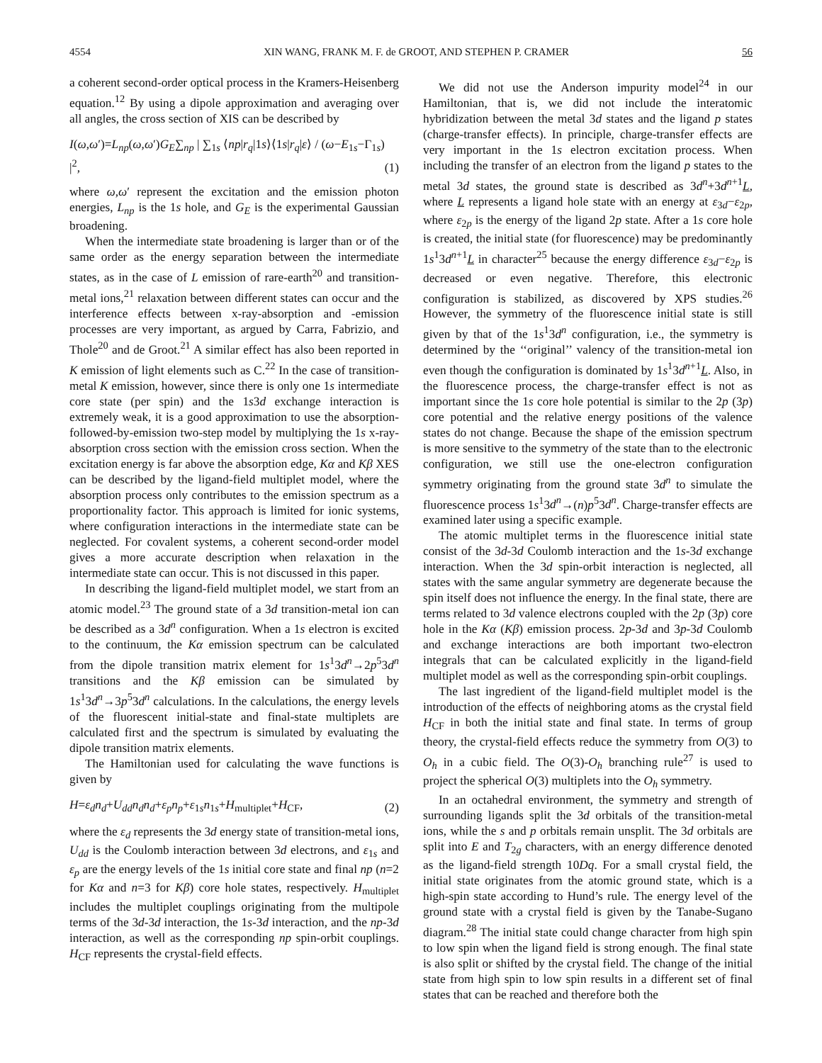4554 XIN WANG, FRANK M. F. de GROOT, AND STEPHEN P. CRAMER 56
a coherent second-order optical process in the Kramers-Heisenberg equation.<sup>12</sup> By using a dipole approximation and averaging over all angles, the cross section of XIS can be described by
I(ω,ω′)=L<sub>np</sub>(ω,ω′)G<sub>E</sub>∑<sub>np</sub> | ∑<sub>1s</sub> ⟨np|r<sub>q</sub>|1s⟩⟨1s|r<sub>q</sub>|ε⟩ / (ω−E<sub>1s</sub>−Γ<sub>1s</sub>) |<sup>2</sup>, (1)
where ω,ω′ represent the excitation and the emission photon energies, L<sub>np</sub> is the 1s hole, and G<sub>E</sub> is the experimental Gaussian broadening.
When the intermediate state broadening is larger than or of the same order as the energy separation between the intermediate states, as in the case of L emission of rare-earth<sup>20</sup> and transition-metal ions,<sup>21</sup> relaxation between different states can occur and the interference effects between x-ray-absorption and -emission processes are very important, as argued by Carra, Fabrizio, and Thole<sup>20</sup> and de Groot.<sup>21</sup> A similar effect has also been reported in K emission of light elements such as C.<sup>22</sup> In the case of transition-metal K emission, however, since there is only one 1s intermediate core state (per spin) and the 1s3d exchange interaction is extremely weak, it is a good approximation to use the absorption-followed-by-emission two-step model by multiplying the 1s x-ray-absorption cross section with the emission cross section. When the excitation energy is far above the absorption edge, Kα and Kβ XES can be described by the ligand-field multiplet model, where the absorption process only contributes to the emission spectrum as a proportionality factor. This approach is limited for ionic systems, where configuration interactions in the intermediate state can be neglected. For covalent systems, a coherent second-order model gives a more accurate description when relaxation in the intermediate state can occur. This is not discussed in this paper.
In describing the ligand-field multiplet model, we start from an atomic model.<sup>23</sup> The ground state of a 3d transition-metal ion can be described as a 3d<sup>n</sup> configuration. When a 1s electron is excited to the continuum, the Kα emission spectrum can be calculated from the dipole transition matrix element for 1s<sup>1</sup>3d<sup>n</sup>→2p<sup>5</sup>3d<sup>n</sup> transitions and the Kβ emission can be simulated by 1s<sup>1</sup>3d<sup>n</sup>→3p<sup>5</sup>3d<sup>n</sup> calculations. In the calculations, the energy levels of the fluorescent initial-state and final-state multiplets are calculated first and the spectrum is simulated by evaluating the dipole transition matrix elements.
The Hamiltonian used for calculating the wave functions is given by
H=ε<sub>d</sub>n<sub>d</sub>+U<sub>dd</sub>n<sub>d</sub>n<sub>d</sub>+ε<sub>p</sub>n<sub>p</sub>+ε<sub>1s</sub>n<sub>1s</sub>+H<sub>multiplet</sub>+H<sub>CF</sub>, (2)
where the ε<sub>d</sub> represents the 3d energy state of transition-metal ions, U<sub>dd</sub> is the Coulomb interaction between 3d electrons, and ε<sub>1s</sub> and ε<sub>p</sub> are the energy levels of the 1s initial core state and final np (n=2 for Kα and n=3 for Kβ) core hole states, respectively. H<sub>multiplet</sub> includes the multiplet couplings originating from the multipole terms of the 3d-3d interaction, the 1s-3d interaction, and the np-3d interaction, as well as the corresponding np spin-orbit couplings. H<sub>CF</sub> represents the crystal-field effects.
We did not use the Anderson impurity model<sup>24</sup> in our Hamiltonian, that is, we did not include the interatomic hybridization between the metal 3d states and the ligand p states (charge-transfer effects). In principle, charge-transfer effects are very important in the 1s electron excitation process. When including the transfer of an electron from the ligand p states to the metal 3d states, the ground state is described as 3d<sup>n</sup>+3d<sup>n+1</sup>L, where L represents a ligand hole state with an energy at ε<sub>3d</sub>−ε<sub>2p</sub>, where ε<sub>2p</sub> is the energy of the ligand 2p state. After a 1s core hole is created, the initial state (for fluorescence) may be predominantly 1s<sup>1</sup>3d<sup>n+1</sup>L in character<sup>25</sup> because the energy difference ε<sub>3d</sub>−ε<sub>2p</sub> is decreased or even negative. Therefore, this electronic configuration is stabilized, as discovered by XPS studies.<sup>26</sup> However, the symmetry of the fluorescence initial state is still given by that of the 1s<sup>1</sup>3d<sup>n</sup> configuration, i.e., the symmetry is determined by the ‘‘original’’ valency of the transition-metal ion even though the configuration is dominated by 1s<sup>1</sup>3d<sup>n+1</sup>L. Also, in the fluorescence process, the charge-transfer effect is not as important since the 1s core hole potential is similar to the 2p (3p) core potential and the relative energy positions of the valence states do not change. Because the shape of the emission spectrum is more sensitive to the symmetry of the state than to the electronic configuration, we still use the one-electron configuration symmetry originating from the ground state 3d<sup>n</sup> to simulate the fluorescence process 1s<sup>1</sup>3d<sup>n</sup>→(n)p<sup>5</sup>3d<sup>n</sup>. Charge-transfer effects are examined later using a specific example.
The atomic multiplet terms in the fluorescence initial state consist of the 3d-3d Coulomb interaction and the 1s-3d exchange interaction. When the 3d spin-orbit interaction is neglected, all states with the same angular symmetry are degenerate because the spin itself does not influence the energy. In the final state, there are terms related to 3d valence electrons coupled with the 2p (3p) core hole in the Kα (Kβ) emission process. 2p-3d and 3p-3d Coulomb and exchange interactions are both important two-electron integrals that can be calculated explicitly in the ligand-field multiplet model as well as the corresponding spin-orbit couplings.
The last ingredient of the ligand-field multiplet model is the introduction of the effects of neighboring atoms as the crystal field H<sub>CF</sub> in both the initial state and final state. In terms of group theory, the crystal-field effects reduce the symmetry from O(3) to O<sub>h</sub> in a cubic field. The O(3)-O<sub>h</sub> branching rule<sup>27</sup> is used to project the spherical O(3) multiplets into the O<sub>h</sub> symmetry.
In an octahedral environment, the symmetry and strength of surrounding ligands split the 3d orbitals of the transition-metal ions, while the s and p orbitals remain unsplit. The 3d orbitals are split into E and T<sub>2g</sub> characters, with an energy difference denoted as the ligand-field strength 10Dq. For a small crystal field, the initial state originates from the atomic ground state, which is a high-spin state according to Hund’s rule. The energy level of the ground state with a crystal field is given by the Tanabe-Sugano diagram.<sup>28</sup> The initial state could change character from high spin to low spin when the ligand field is strong enough. The final state is also split or shifted by the crystal field. The change of the initial state from high spin to low spin results in a different set of final states that can be reached and therefore both the